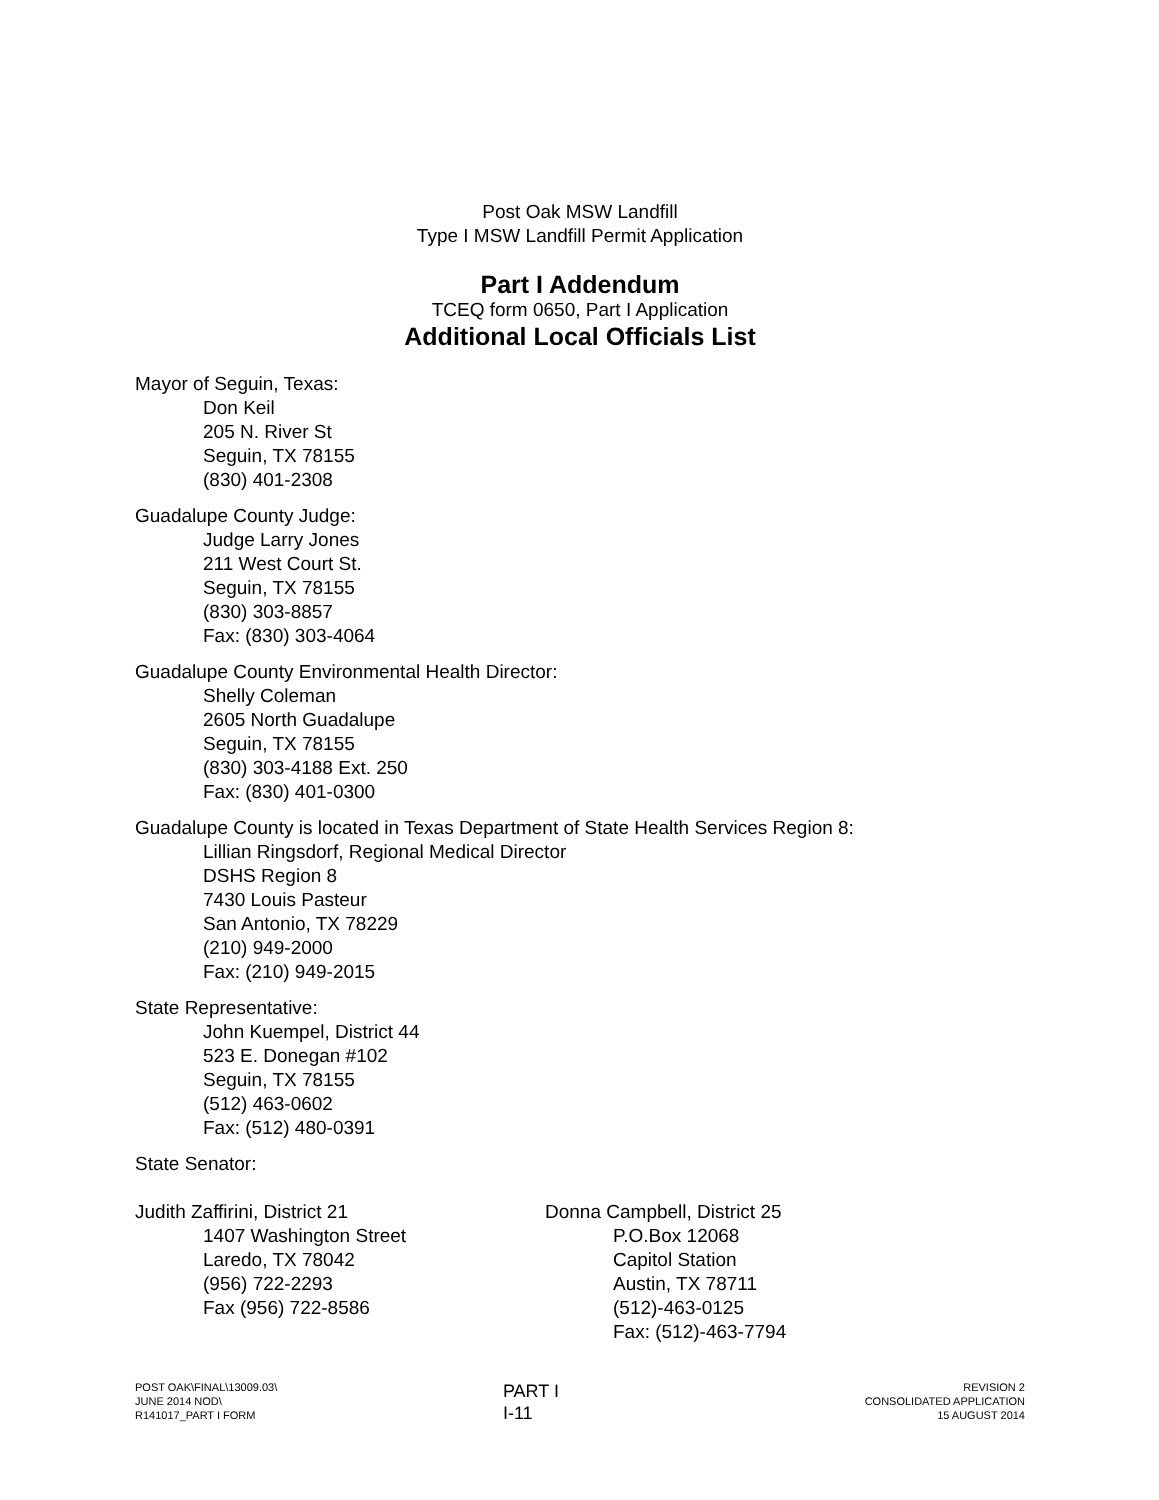Post Oak MSW Landfill
Type I MSW Landfill Permit Application
Part I Addendum
TCEQ form 0650, Part I Application
Additional Local Officials List
Mayor of Seguin, Texas:
Don Keil
205 N. River St
Seguin, TX 78155
(830) 401-2308
Guadalupe County Judge:
Judge Larry Jones
211 West Court St.
Seguin, TX 78155
(830) 303-8857
Fax: (830) 303-4064
Guadalupe County Environmental Health Director:
Shelly Coleman
2605 North Guadalupe
Seguin, TX 78155
(830) 303-4188 Ext. 250
Fax: (830) 401-0300
Guadalupe County is located in Texas Department of State Health Services Region 8:
Lillian Ringsdorf, Regional Medical Director
DSHS Region 8
7430 Louis Pasteur
San Antonio, TX 78229
(210) 949-2000
Fax: (210) 949-2015
State Representative:
John Kuempel, District 44
523 E. Donegan #102
Seguin, TX 78155
(512) 463-0602
Fax: (512) 480-0391
State Senator:
Judith Zaffirini, District 21
1407 Washington Street
Laredo, TX 78042
(956) 722-2293
Fax (956) 722-8586
Donna Campbell, District 25
P.O.Box 12068
Capitol Station
Austin, TX 78711
(512)-463-0125
Fax: (512)-463-7794
POST OAK\FINAL\13009.03\
JUNE 2014 NOD\
R141017_PART I FORM
PART I
I-11
REVISION 2
CONSOLIDATED APPLICATION
15 AUGUST 2014